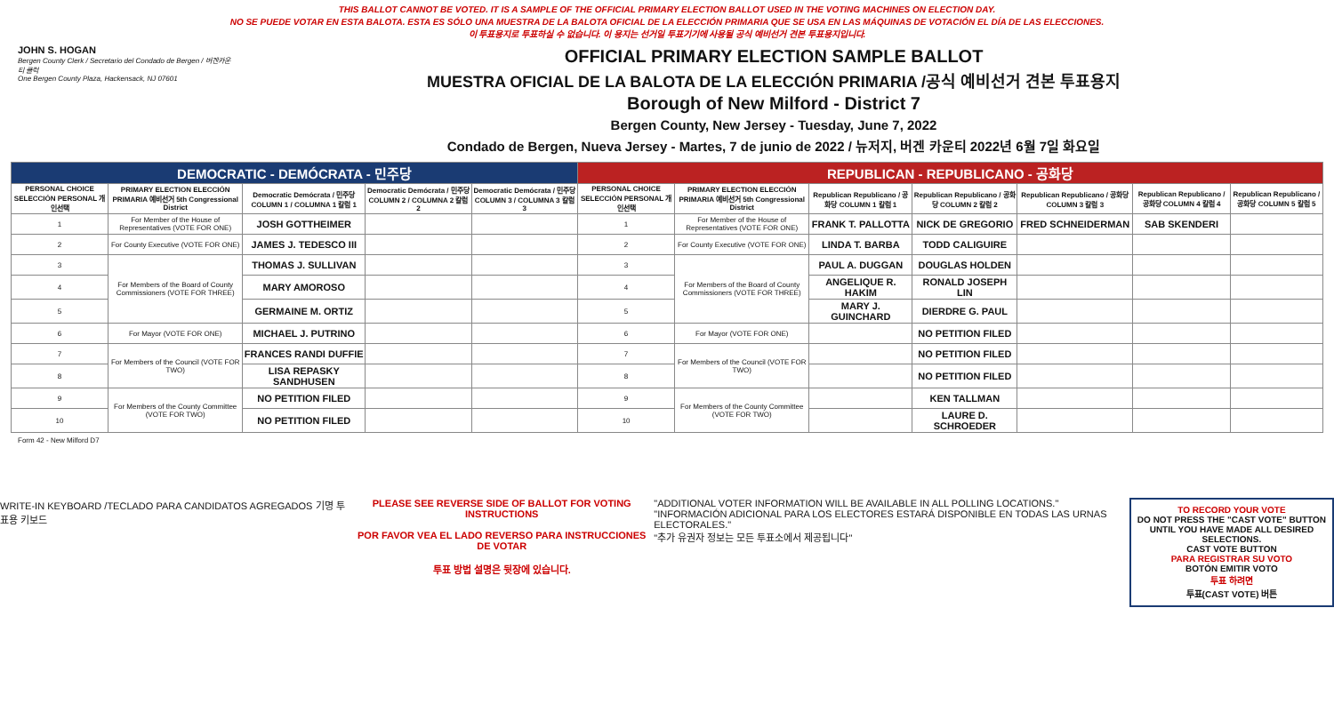THIS BALLOT CANNOT BE VOTED. IT IS A SAMPLE OF THE OFFICIAL PRIMARY ELECTION BALLOT USED IN THE VOTING MACHINES ON ELECTION DAY.
NO SE PUEDE VOTAR EN ESTA BALOTA. ESTA ES SÓLO UNA MUESTRA DE LA BALOTA OFICIAL DE LA ELECCIÓN PRIMARIA QUE SE USA EN LAS MÁQUINAS DE VOTACIÓN EL DÍA DE LAS ELECCIONES.
이 투표용지로 투표하실 수 없습니다. 이 용지는 선거일 투표기기에 사용될 공식 예비선거 견본 투표용지입니다.
JOHN S. HOGAN
Bergen County Clerk / Secretario del Condado de Bergen / 버겐카운티 클럭
One Bergen County Plaza, Hackensack, NJ 07601
OFFICIAL PRIMARY ELECTION SAMPLE BALLOT
MUESTRA OFICIAL DE LA BALOTA DE LA ELECCIÓN PRIMARIA /공식 예비선거 견본 투표용지
Borough of New Milford - District 7
Bergen County, New Jersey - Tuesday, June 7, 2022
Condado de Bergen, Nueva Jersey - Martes, 7 de junio de 2022 / 뉴저지, 버겐 카운티 2022년 6월 7일 화요일
| DEMOCRATIC - DEMÓCRATA - 민주당 | | | | | REPUBLICAN - REPUBLICANO - 공화당 | | | | | | |
| --- | --- | --- | --- | --- | --- | --- | --- | --- | --- | --- | --- |
| PERSONAL CHOICE SELECCIÓN PERSONAL 개인선택 | PRIMARY ELECTION ELECCIÓN PRIMARIA 예비선거 5th Congressional District | Democratic Demócrata / 민주당 COLUMN 1 / COLUMNA 1 칼럼 1 | Democratic Demócrata / 민주당 COLUMN 2 / COLUMNA 2 칼럼 2 | Democratic Demócrata / 민주당 COLUMN 3 / COLUMNA 3 칼럼 3 | PERSONAL CHOICE SELECCIÓN PERSONAL 개인선택 | PRIMARY ELECTION ELECCIÓN PRIMARIA 예비선거 5th Congressional District | Republican Republicano / 공화당 COLUMN 1 칼럼 1 | Republican Republicano / 공화당 COLUMN 2 칼럼 2 | Republican Republicano / 공화당 COLUMN 3 칼럼 3 | Republican Republicano / 공화당 COLUMN 4 칼럼 4 | Republican Republicano / 공화당 COLUMN 5 칼럼 5 |
| 1 | For Member of the House of Representatives (VOTE FOR ONE) | JOSH GOTTHEIMER | | | 1 | For Member of the House of Representatives (VOTE FOR ONE) | FRANK T. PALLOTTA | NICK DE GREGORIO | FRED SCHNEIDERMAN | SAB SKENDERI | |
| 2 | For County Executive (VOTE FOR ONE) | JAMES J. TEDESCO III | | | 2 | For County Executive (VOTE FOR ONE) | LINDA T. BARBA | TODD CALIGUIRE | | | |
| 3 | For Members of the Board of County Commissioners (VOTE FOR THREE) | THOMAS J. SULLIVAN | | | 3 | For Members of the Board of County Commissioners (VOTE FOR THREE) | PAUL A. DUGGAN | DOUGLAS HOLDEN | | | |
| 4 | | MARY AMOROSO | | | 4 | | ANGELIQUE R. HAKIM | RONALD JOSEPH LIN | | | |
| 5 | | GERMAINE M. ORTIZ | | | 5 | | MARY J. GUINCHARD | DIERDRE G. PAUL | | | |
| 6 | For Mayor (VOTE FOR ONE) | MICHAEL J. PUTRINO | | | 6 | For Mayor (VOTE FOR ONE) | | NO PETITION FILED | | | |
| 7 | For Members of the Council (VOTE FOR TWO) | FRANCES RANDI DUFFIE | | | 7 | For Members of the Council (VOTE FOR TWO) | | NO PETITION FILED | | | |
| 8 | | LISA REPASKY SANDHUSEN | | | 8 | | | NO PETITION FILED | | | |
| 9 | For Members of the County Committee (VOTE FOR TWO) | NO PETITION FILED | | | 9 | For Members of the County Committee (VOTE FOR TWO) | | KEN TALLMAN | | | |
| 10 | | NO PETITION FILED | | | 10 | | | LAURE D. SCHROEDER | | | |
Form 42 - New Milford D7
WRITE-IN KEYBOARD /TECLADO PARA CANDIDATOS AGREGADOS 기명 투표용 키보드
PLEASE SEE REVERSE SIDE OF BALLOT FOR VOTING INSTRUCTIONS
POR FAVOR VEA EL LADO REVERSO PARA INSTRUCCIONES DE VOTAR
투표 방법 설명은 뒷장에 있습니다.
"ADDITIONAL VOTER INFORMATION WILL BE AVAILABLE IN ALL POLLING LOCATIONS."
"INFORMACIÓN ADICIONAL PARA LOS ELECTORES ESTARÁ DISPONIBLE EN TODAS LAS URNAS ELECTORALES."
"추가 유권자 정보는 모든 투표소에서 제공됩니다"
TO RECORD YOUR VOTE
DO NOT PRESS THE "CAST VOTE" BUTTON UNTIL YOU HAVE MADE ALL DESIRED SELECTIONS.
CAST VOTE BUTTON
PARA REGISTRAR SU VOTO
BOTÓN EMITIR VOTO
투표 하려면
투표(CAST VOTE) 버튼